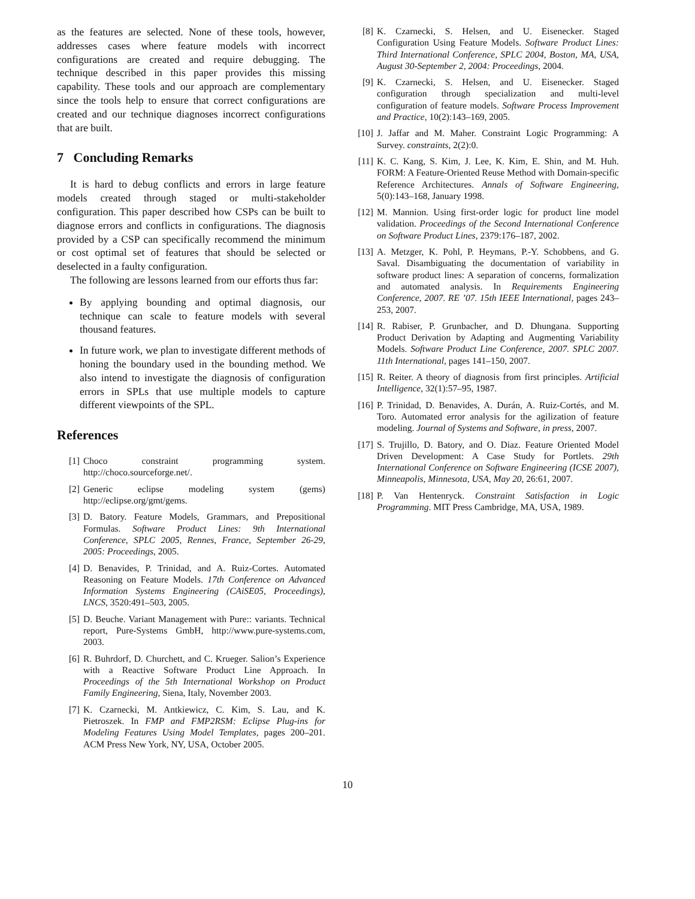as the features are selected. None of these tools, however, addresses cases where feature models with incorrect configurations are created and require debugging. The technique described in this paper provides this missing capability. These tools and our approach are complementary since the tools help to ensure that correct configurations are created and our technique diagnoses incorrect configurations that are built.
7 Concluding Remarks
It is hard to debug conflicts and errors in large feature models created through staged or multi-stakeholder configuration. This paper described how CSPs can be built to diagnose errors and conflicts in configurations. The diagnosis provided by a CSP can specifically recommend the minimum or cost optimal set of features that should be selected or deselected in a faulty configuration.
The following are lessons learned from our efforts thus far:
By applying bounding and optimal diagnosis, our technique can scale to feature models with several thousand features.
In future work, we plan to investigate different methods of honing the boundary used in the bounding method. We also intend to investigate the diagnosis of configuration errors in SPLs that use multiple models to capture different viewpoints of the SPL.
References
[1] Choco constraint programming system. http://choco.sourceforge.net/.
[2] Generic eclipse modeling system (gems) http://eclipse.org/gmt/gems.
[3] D. Batory. Feature Models, Grammars, and Prepositional Formulas. Software Product Lines: 9th International Conference, SPLC 2005, Rennes, France, September 26-29, 2005: Proceedings, 2005.
[4] D. Benavides, P. Trinidad, and A. Ruiz-Cortes. Automated Reasoning on Feature Models. 17th Conference on Advanced Information Systems Engineering (CAiSE05, Proceedings), LNCS, 3520:491–503, 2005.
[5] D. Beuche. Variant Management with Pure:: variants. Technical report, Pure-Systems GmbH, http://www.pure-systems.com, 2003.
[6] R. Buhrdorf, D. Churchett, and C. Krueger. Salion’s Experience with a Reactive Software Product Line Approach. In Proceedings of the 5th International Workshop on Product Family Engineering, Siena, Italy, November 2003.
[7] K. Czarnecki, M. Antkiewicz, C. Kim, S. Lau, and K. Pietroszek. In FMP and FMP2RSM: Eclipse Plug-ins for Modeling Features Using Model Templates, pages 200–201. ACM Press New York, NY, USA, October 2005.
[8] K. Czarnecki, S. Helsen, and U. Eisenecker. Staged Configuration Using Feature Models. Software Product Lines: Third International Conference, SPLC 2004, Boston, MA, USA, August 30-September 2, 2004: Proceedings, 2004.
[9] K. Czarnecki, S. Helsen, and U. Eisenecker. Staged configuration through specialization and multi-level configuration of feature models. Software Process Improvement and Practice, 10(2):143–169, 2005.
[10] J. Jaffar and M. Maher. Constraint Logic Programming: A Survey. constraints, 2(2):0.
[11] K. C. Kang, S. Kim, J. Lee, K. Kim, E. Shin, and M. Huh. FORM: A Feature-Oriented Reuse Method with Domain-specific Reference Architectures. Annals of Software Engineering, 5(0):143–168, January 1998.
[12] M. Mannion. Using first-order logic for product line model validation. Proceedings of the Second International Conference on Software Product Lines, 2379:176–187, 2002.
[13] A. Metzger, K. Pohl, P. Heymans, P.-Y. Schobbens, and G. Saval. Disambiguating the documentation of variability in software product lines: A separation of concerns, formalization and automated analysis. In Requirements Engineering Conference, 2007. RE ’07. 15th IEEE International, pages 243–253, 2007.
[14] R. Rabiser, P. Grunbacher, and D. Dhungana. Supporting Product Derivation by Adapting and Augmenting Variability Models. Software Product Line Conference, 2007. SPLC 2007. 11th International, pages 141–150, 2007.
[15] R. Reiter. A theory of diagnosis from first principles. Artificial Intelligence, 32(1):57–95, 1987.
[16] P. Trinidad, D. Benavides, A. Durán, A. Ruiz-Cortés, and M. Toro. Automated error analysis for the agilization of feature modeling. Journal of Systems and Software, in press, 2007.
[17] S. Trujillo, D. Batory, and O. Diaz. Feature Oriented Model Driven Development: A Case Study for Portlets. 29th International Conference on Software Engineering (ICSE 2007), Minneapolis, Minnesota, USA, May 20, 26:61, 2007.
[18] P. Van Hentenryck. Constraint Satisfaction in Logic Programming. MIT Press Cambridge, MA, USA, 1989.
10